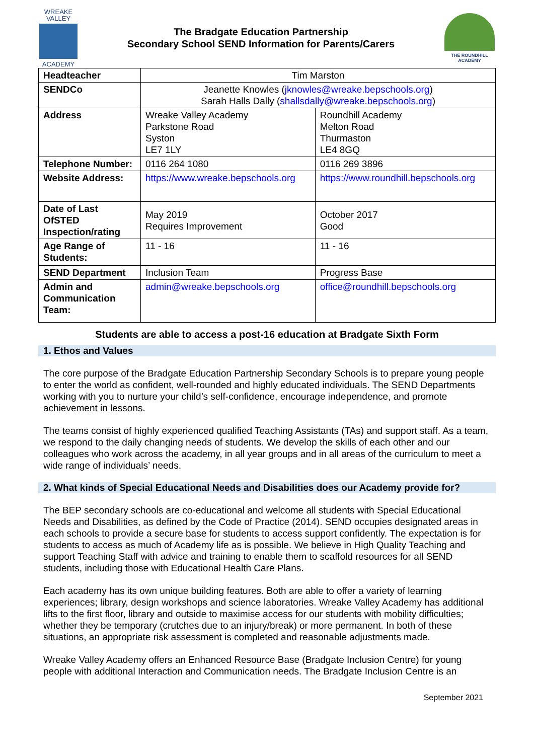WREAKE
VALLEY
ACADEMY
The Bradgate Education Partnership
Secondary School SEND Information for Parents/Carers
THE ROUNDHILL ACADEMY
| Headteacher | Tim Marston | |
| SENDCo | Jeanette Knowles ( jknowles@wreake.bepschools.org ) Sarah Halls Dally ( shallsdally@wreake.bepschools.org ) | |
| Address | Wreake Valley Academy Parkstone Road Syston LE7 1LY | Roundhill Academy Melton Road Thurmaston LE4 8GQ |
| Telephone Number: | 0116 264 1080 | 0116 269 3896 |
| Website Address: | https://www.wreake.bepschools.org | https://www.roundhill.bepschools.org |
| Date of Last OfSTED Inspection/rating | May 2019 Requires Improvement | October 2017 Good |
| Age Range of Students: | 11 - 16 | 11 - 16 |
| SEND Department | Inclusion Team | Progress Base |
| Admin and Communication Team: | admin@wreake.bepschools.org | office@roundhill.bepschools.org |
Students are able to access a post-16 education at Bradgate Sixth Form
1. Ethos and Values
The core purpose of the Bradgate Education Partnership Secondary Schools is to prepare young people to enter the world as confident, well-rounded and highly educated individuals. The SEND Departments working with you to nurture your child’s self-confidence, encourage independence, and promote achievement in lessons.
The teams consist of highly experienced qualified Teaching Assistants (TAs) and support staff. As a team, we respond to the daily changing needs of students. We develop the skills of each other and our colleagues who work across the academy, in all year groups and in all areas of the curriculum to meet a wide range of individuals’ needs.
2. What kinds of Special Educational Needs and Disabilities does our Academy provide for?
The BEP secondary schools are co-educational and welcome all students with Special Educational Needs and Disabilities, as defined by the Code of Practice (2014). SEND occupies designated areas in each schools to provide a secure base for students to access support confidently. The expectation is for students to access as much of Academy life as is possible. We believe in High Quality Teaching and support Teaching Staff with advice and training to enable them to scaffold resources for all SEND students, including those with Educational Health Care Plans.
Each academy has its own unique building features. Both are able to offer a variety of learning experiences; library, design workshops and science laboratories. Wreake Valley Academy has additional lifts to the first floor, library and outside to maximise access for our students with mobility difficulties; whether they be temporary (crutches due to an injury/break) or more permanent. In both of these situations, an appropriate risk assessment is completed and reasonable adjustments made.
Wreake Valley Academy offers an Enhanced Resource Base (Bradgate Inclusion Centre) for young people with additional Interaction and Communication needs. The Bradgate Inclusion Centre is an
September 2021